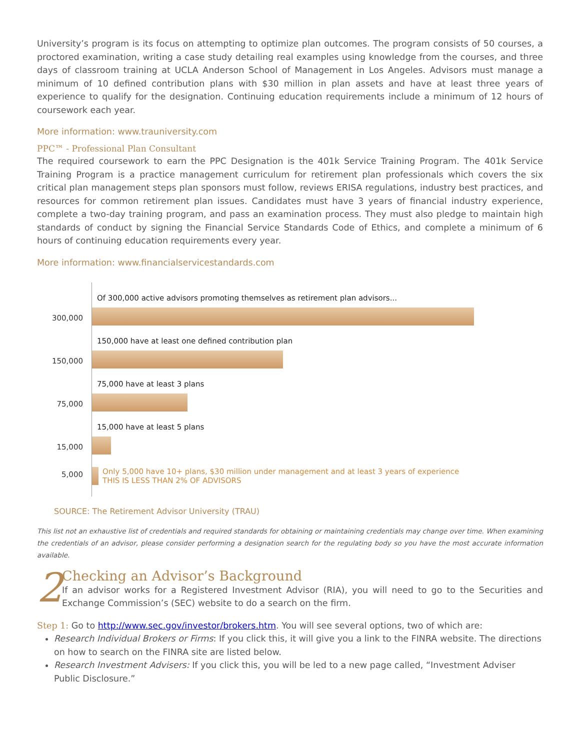University’s program is its focus on attempting to optimize plan outcomes. The program consists of 50 courses, a proctored examination, writing a case study detailing real examples using knowledge from the courses, and three days of classroom training at UCLA Anderson School of Management in Los Angeles. Advisors must manage a minimum of 10 defined contribution plans with $30 million in plan assets and have at least three years of experience to qualify for the designation. Continuing education requirements include a minimum of 12 hours of coursework each year.
More information: www.trauniversity.com
PPC™ - Professional Plan Consultant
The required coursework to earn the PPC Designation is the 401k Service Training Program. The 401k Service Training Program is a practice management curriculum for retirement plan professionals which covers the six critical plan management steps plan sponsors must follow, reviews ERISA regulations, industry best practices, and resources for common retirement plan issues. Candidates must have 3 years of financial industry experience, complete a two-day training program, and pass an examination process. They must also pledge to maintain high standards of conduct by signing the Financial Service Standards Code of Ethics, and complete a minimum of 6 hours of continuing education requirements every year.
More information: www.financialservicestandards.com
300,000
Of 300,000 active advisors promoting themselves as retirement plan advisors...
150,000
150,000 have at least one defined contribution plan
75,000
75,000 have at least 3 plans
15,000
15,000 have at least 5 plans
5,000
Only 5,000 have 10+ plans, $30 million under management and at least 3 years of experience
THIS IS LESS THAN 2% OF ADVISORS
SOURCE: The Retirement Advisor University (TRAU)
This list not an exhaustive list of credentials and required standards for obtaining or maintaining credentials may change over time. When examining the credentials of an advisor, please consider performing a designation search for the regulating body so you have the most accurate information available.
2
Checking an Advisor’s Background
If an advisor works for a Registered Investment Advisor (RIA), you will need to go to the Securities and Exchange Commission’s (SEC) website to do a search on the firm.
Step 1: Go to http://www.sec.gov/investor/brokers.htm. You will see several options, two of which are:
Research Individual Brokers or Firms: If you click this, it will give you a link to the FINRA website. The directions on how to search on the FINRA site are listed below.
Research Investment Advisers: If you click this, you will be led to a new page called, “Investment Adviser Public Disclosure.”